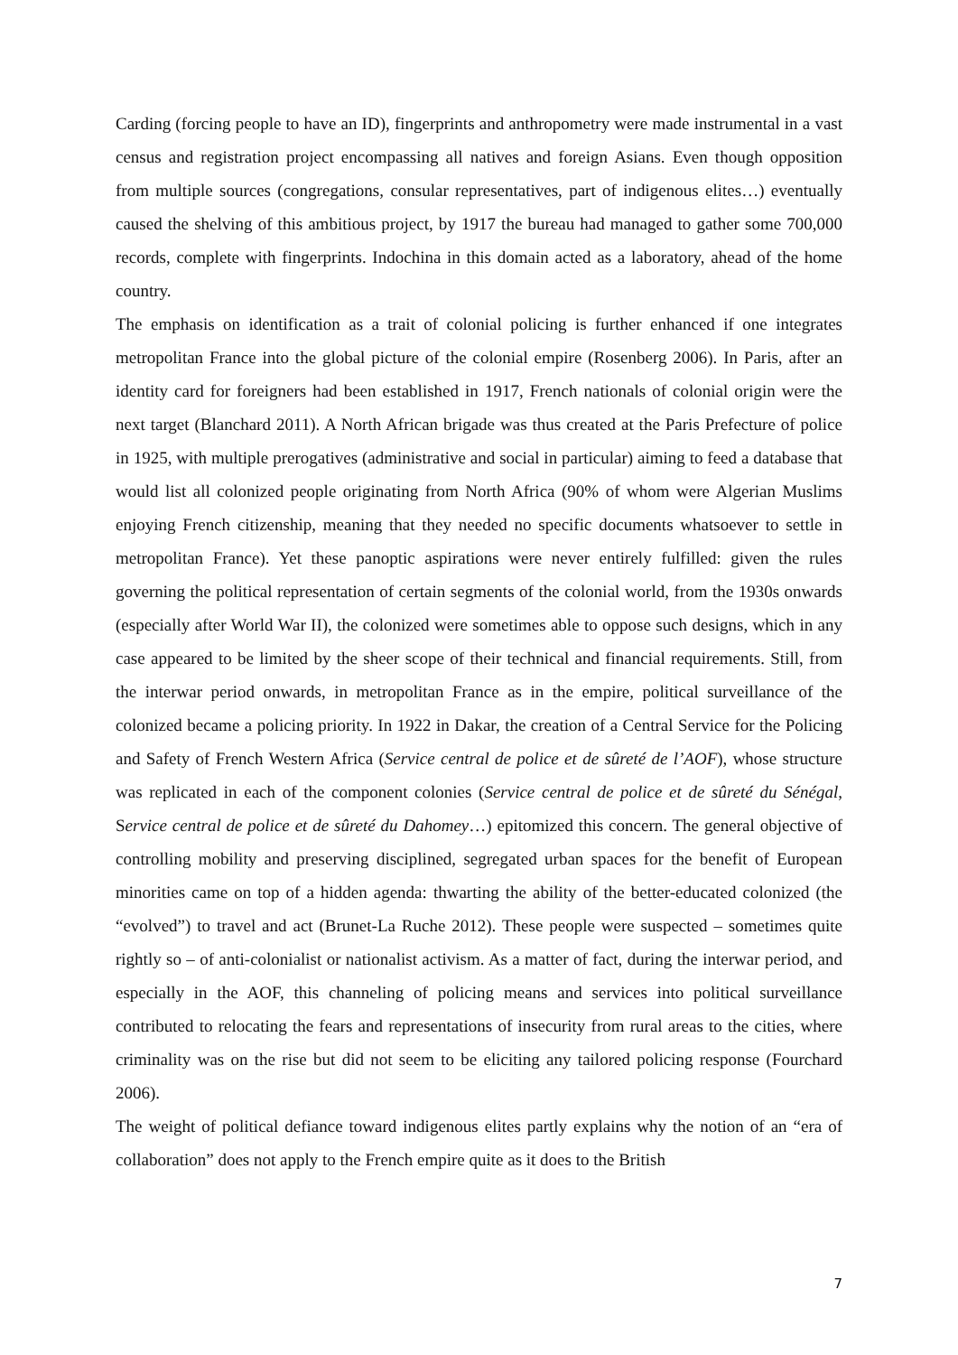Carding (forcing people to have an ID), fingerprints and anthropometry were made instrumental in a vast census and registration project encompassing all natives and foreign Asians. Even though opposition from multiple sources (congregations, consular representatives, part of indigenous elites…) eventually caused the shelving of this ambitious project, by 1917 the bureau had managed to gather some 700,000 records, complete with fingerprints. Indochina in this domain acted as a laboratory, ahead of the home country.
The emphasis on identification as a trait of colonial policing is further enhanced if one integrates metropolitan France into the global picture of the colonial empire (Rosenberg 2006). In Paris, after an identity card for foreigners had been established in 1917, French nationals of colonial origin were the next target (Blanchard 2011). A North African brigade was thus created at the Paris Prefecture of police in 1925, with multiple prerogatives (administrative and social in particular) aiming to feed a database that would list all colonized people originating from North Africa (90% of whom were Algerian Muslims enjoying French citizenship, meaning that they needed no specific documents whatsoever to settle in metropolitan France). Yet these panoptic aspirations were never entirely fulfilled: given the rules governing the political representation of certain segments of the colonial world, from the 1930s onwards (especially after World War II), the colonized were sometimes able to oppose such designs, which in any case appeared to be limited by the sheer scope of their technical and financial requirements. Still, from the interwar period onwards, in metropolitan France as in the empire, political surveillance of the colonized became a policing priority. In 1922 in Dakar, the creation of a Central Service for the Policing and Safety of French Western Africa (Service central de police et de sûreté de l’AOF), whose structure was replicated in each of the component colonies (Service central de police et de sûreté du Sénégal, Service central de police et de sûreté du Dahomey…) epitomized this concern. The general objective of controlling mobility and preserving disciplined, segregated urban spaces for the benefit of European minorities came on top of a hidden agenda: thwarting the ability of the better-educated colonized (the “evolved”) to travel and act (Brunet-La Ruche 2012). These people were suspected – sometimes quite rightly so – of anti-colonialist or nationalist activism. As a matter of fact, during the interwar period, and especially in the AOF, this channeling of policing means and services into political surveillance contributed to relocating the fears and representations of insecurity from rural areas to the cities, where criminality was on the rise but did not seem to be eliciting any tailored policing response (Fourchard 2006).
The weight of political defiance toward indigenous elites partly explains why the notion of an “era of collaboration” does not apply to the French empire quite as it does to the British
7